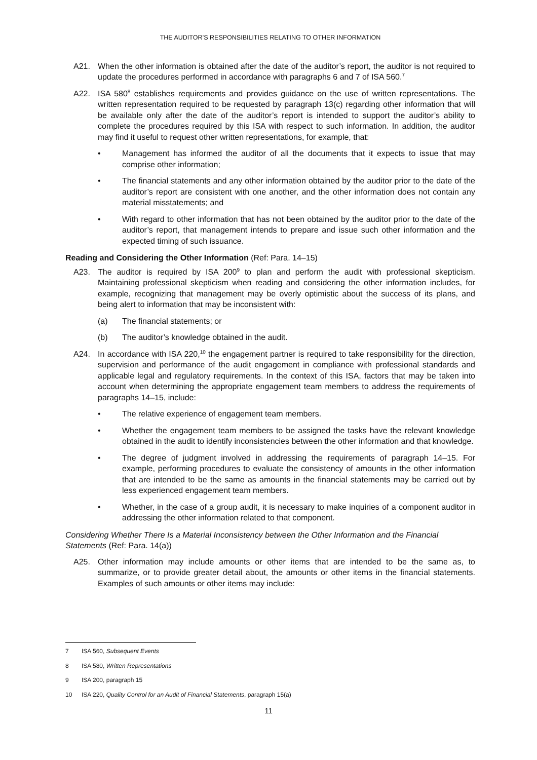THE AUDITOR’S RESPONSIBILITIES RELATING TO OTHER INFORMATION
A21. When the other information is obtained after the date of the auditor’s report, the auditor is not required to update the procedures performed in accordance with paragraphs 6 and 7 of ISA 560.<sup>7</sup>
A22. ISA 580<sup>8</sup> establishes requirements and provides guidance on the use of written representations. The written representation required to be requested by paragraph 13(c) regarding other information that will be available only after the date of the auditor’s report is intended to support the auditor’s ability to complete the procedures required by this ISA with respect to such information. In addition, the auditor may find it useful to request other written representations, for example, that:
• Management has informed the auditor of all the documents that it expects to issue that may comprise other information;
• The financial statements and any other information obtained by the auditor prior to the date of the auditor’s report are consistent with one another, and the other information does not contain any material misstatements; and
• With regard to other information that has not been obtained by the auditor prior to the date of the auditor’s report, that management intends to prepare and issue such other information and the expected timing of such issuance.
Reading and Considering the Other Information (Ref: Para. 14–15)
A23. The auditor is required by ISA 200<sup>9</sup> to plan and perform the audit with professional skepticism. Maintaining professional skepticism when reading and considering the other information includes, for example, recognizing that management may be overly optimistic about the success of its plans, and being alert to information that may be inconsistent with:
(a) The financial statements; or
(b) The auditor’s knowledge obtained in the audit.
A24. In accordance with ISA 220,<sup>10</sup> the engagement partner is required to take responsibility for the direction, supervision and performance of the audit engagement in compliance with professional standards and applicable legal and regulatory requirements. In the context of this ISA, factors that may be taken into account when determining the appropriate engagement team members to address the requirements of paragraphs 14–15, include:
• The relative experience of engagement team members.
• Whether the engagement team members to be assigned the tasks have the relevant knowledge obtained in the audit to identify inconsistencies between the other information and that knowledge.
• The degree of judgment involved in addressing the requirements of paragraph 14–15. For example, performing procedures to evaluate the consistency of amounts in the other information that are intended to be the same as amounts in the financial statements may be carried out by less experienced engagement team members.
• Whether, in the case of a group audit, it is necessary to make inquiries of a component auditor in addressing the other information related to that component.
Considering Whether There Is a Material Inconsistency between the Other Information and the Financial Statements (Ref: Para. 14(a))
A25. Other information may include amounts or other items that are intended to be the same as, to summarize, or to provide greater detail about, the amounts or other items in the financial statements. Examples of such amounts or other items may include:
7 ISA 560, Subsequent Events
8 ISA 580, Written Representations
9 ISA 200, paragraph 15
10 ISA 220, Quality Control for an Audit of Financial Statements, paragraph 15(a)
11